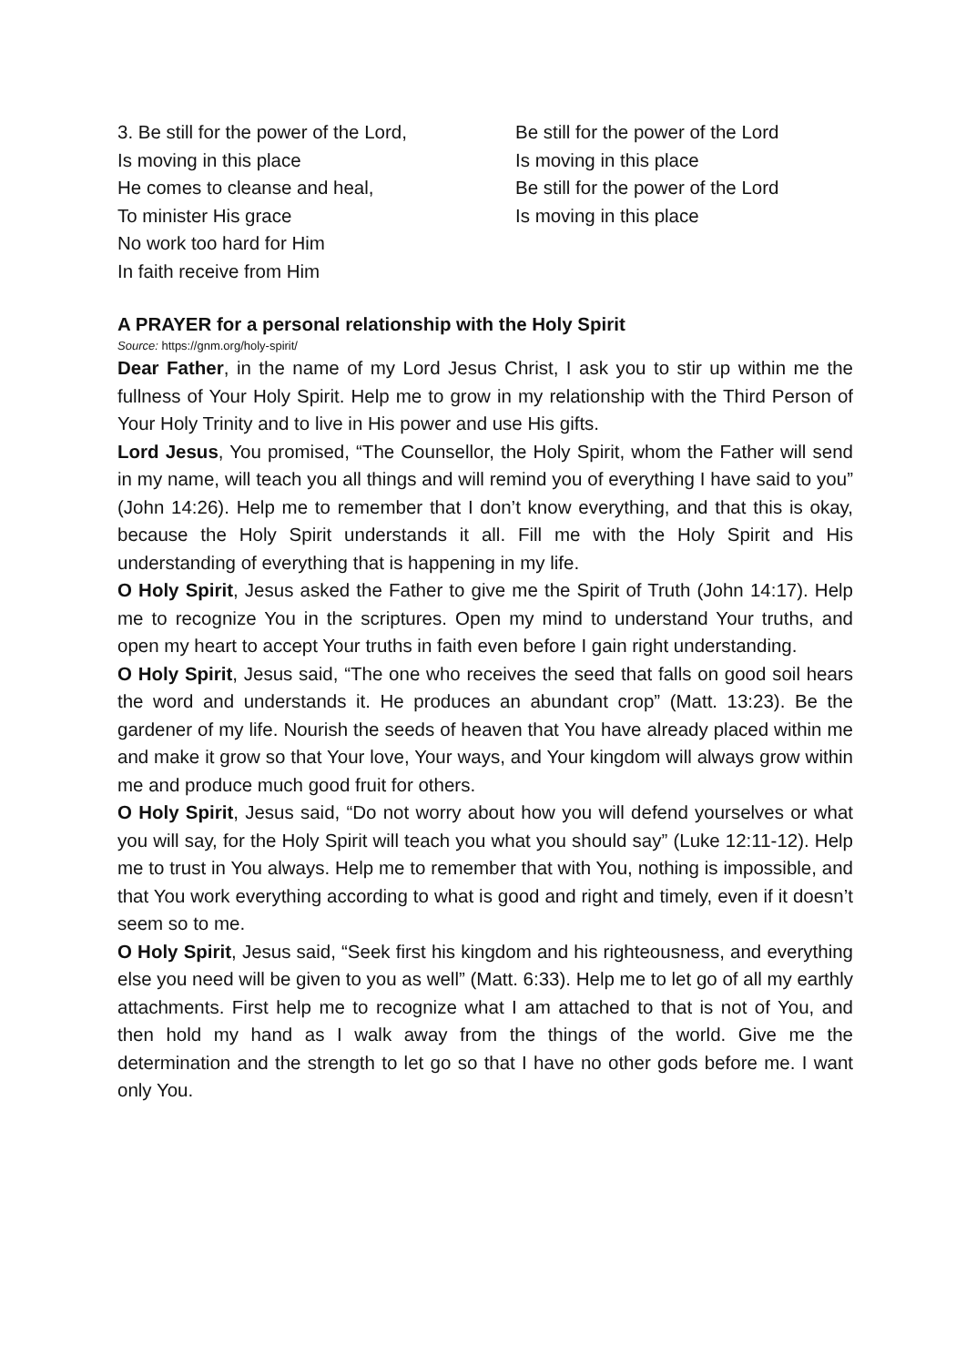3. Be still for the power of the Lord,
Is moving in this place
He comes to cleanse and heal,
To minister His grace
No work too hard for Him
In faith receive from Him
Be still for the power of the Lord
Is moving in this place
Be still for the power of the Lord
Is moving in this place
A PRAYER for a personal relationship with the Holy Spirit
Source: https://gnm.org/holy-spirit/
Dear Father, in the name of my Lord Jesus Christ, I ask you to stir up within me the fullness of Your Holy Spirit. Help me to grow in my relationship with the Third Person of Your Holy Trinity and to live in His power and use His gifts.
Lord Jesus, You promised, “The Counsellor, the Holy Spirit, whom the Father will send in my name, will teach you all things and will remind you of everything I have said to you” (John 14:26). Help me to remember that I don’t know everything, and that this is okay, because the Holy Spirit understands it all. Fill me with the Holy Spirit and His understanding of everything that is happening in my life.
O Holy Spirit, Jesus asked the Father to give me the Spirit of Truth (John 14:17). Help me to recognize You in the scriptures. Open my mind to understand Your truths, and open my heart to accept Your truths in faith even before I gain right understanding.
O Holy Spirit, Jesus said, “The one who receives the seed that falls on good soil hears the word and understands it. He produces an abundant crop” (Matt. 13:23). Be the gardener of my life. Nourish the seeds of heaven that You have already placed within me and make it grow so that Your love, Your ways, and Your kingdom will always grow within me and produce much good fruit for others.
O Holy Spirit, Jesus said, “Do not worry about how you will defend yourselves or what you will say, for the Holy Spirit will teach you what you should say” (Luke 12:11-12). Help me to trust in You always. Help me to remember that with You, nothing is impossible, and that You work everything according to what is good and right and timely, even if it doesn’t seem so to me.
O Holy Spirit, Jesus said, “Seek first his kingdom and his righteousness, and everything else you need will be given to you as well” (Matt. 6:33). Help me to let go of all my earthly attachments. First help me to recognize what I am attached to that is not of You, and then hold my hand as I walk away from the things of the world. Give me the determination and the strength to let go so that I have no other gods before me. I want only You.